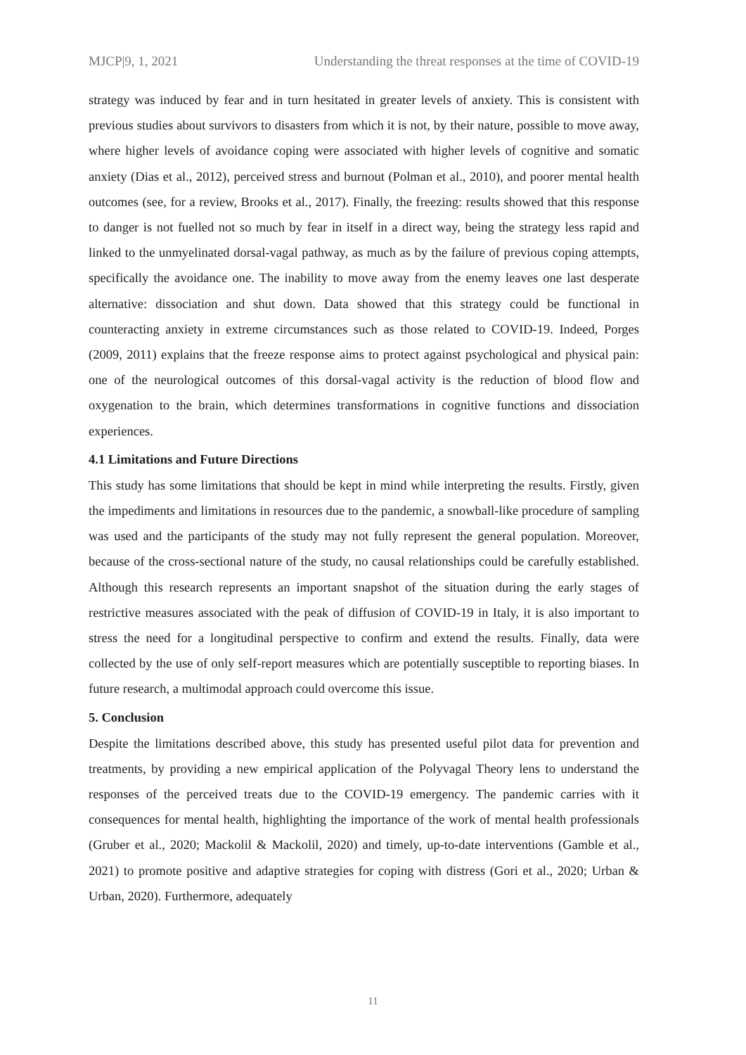MJCP|9, 1, 2021 Understanding the threat responses at the time of COVID-19
strategy was induced by fear and in turn hesitated in greater levels of anxiety. This is consistent with previous studies about survivors to disasters from which it is not, by their nature, possible to move away, where higher levels of avoidance coping were associated with higher levels of cognitive and somatic anxiety (Dias et al., 2012), perceived stress and burnout (Polman et al., 2010), and poorer mental health outcomes (see, for a review, Brooks et al., 2017). Finally, the freezing: results showed that this response to danger is not fuelled not so much by fear in itself in a direct way, being the strategy less rapid and linked to the unmyelinated dorsal-vagal pathway, as much as by the failure of previous coping attempts, specifically the avoidance one. The inability to move away from the enemy leaves one last desperate alternative: dissociation and shut down. Data showed that this strategy could be functional in counteracting anxiety in extreme circumstances such as those related to COVID-19. Indeed, Porges (2009, 2011) explains that the freeze response aims to protect against psychological and physical pain: one of the neurological outcomes of this dorsal-vagal activity is the reduction of blood flow and oxygenation to the brain, which determines transformations in cognitive functions and dissociation experiences.
4.1 Limitations and Future Directions
This study has some limitations that should be kept in mind while interpreting the results. Firstly, given the impediments and limitations in resources due to the pandemic, a snowball-like procedure of sampling was used and the participants of the study may not fully represent the general population. Moreover, because of the cross-sectional nature of the study, no causal relationships could be carefully established. Although this research represents an important snapshot of the situation during the early stages of restrictive measures associated with the peak of diffusion of COVID-19 in Italy, it is also important to stress the need for a longitudinal perspective to confirm and extend the results. Finally, data were collected by the use of only self-report measures which are potentially susceptible to reporting biases. In future research, a multimodal approach could overcome this issue.
5. Conclusion
Despite the limitations described above, this study has presented useful pilot data for prevention and treatments, by providing a new empirical application of the Polyvagal Theory lens to understand the responses of the perceived treats due to the COVID-19 emergency. The pandemic carries with it consequences for mental health, highlighting the importance of the work of mental health professionals (Gruber et al., 2020; Mackolil & Mackolil, 2020) and timely, up-to-date interventions (Gamble et al., 2021) to promote positive and adaptive strategies for coping with distress (Gori et al., 2020; Urban & Urban, 2020). Furthermore, adequately
11